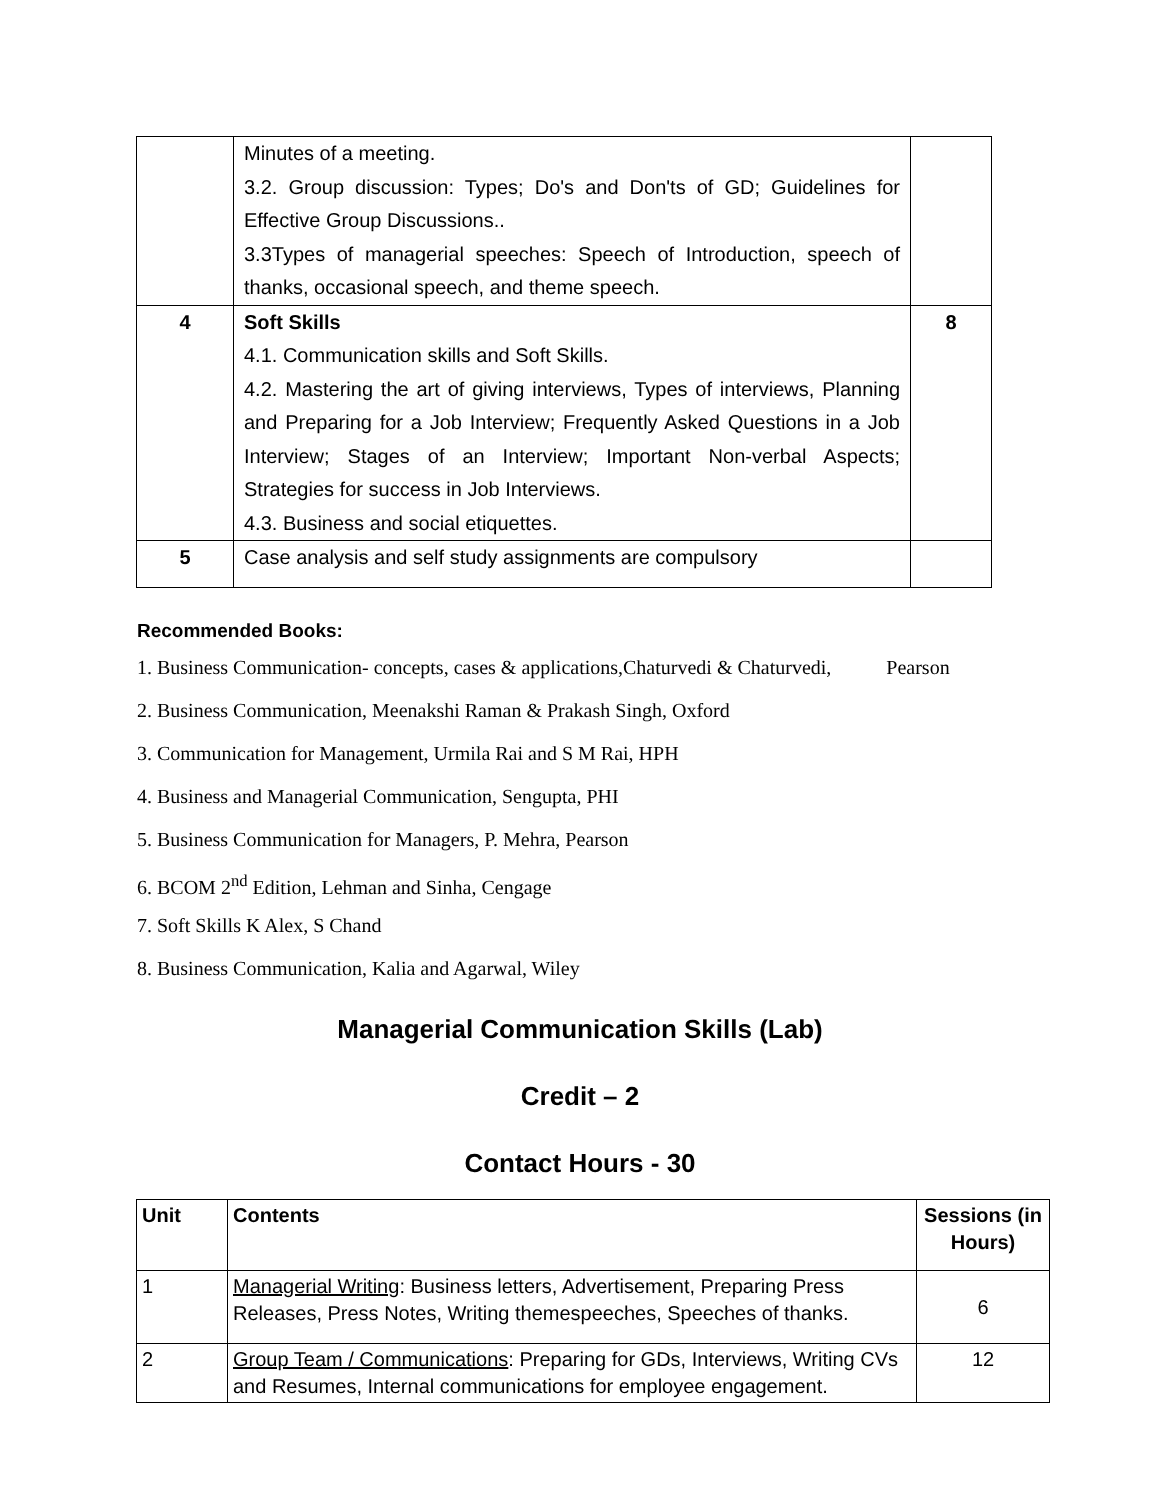| | Minutes of a meeting. 3.2. Group discussion: Types; Do's and Don'ts of GD; Guidelines for Effective Group Discussions.. 3.3Types of managerial speeches: Speech of Introduction, speech of thanks, occasional speech, and theme speech. | |
| 4 | Soft Skills 4.1. Communication skills and Soft Skills. 4.2. Mastering the art of giving interviews, Types of interviews, Planning and Preparing for a Job Interview; Frequently Asked Questions in a Job Interview; Stages of an Interview; Important Non-verbal Aspects; Strategies for success in Job Interviews. 4.3. Business and social etiquettes. | 8 |
| 5 | Case analysis and self study assignments are compulsory | |
Recommended Books:
1. Business Communication- concepts, cases & applications,Chaturvedi & Chaturvedi, Pearson
2. Business Communication, Meenakshi Raman & Prakash Singh, Oxford
3. Communication for Management, Urmila Rai and S M Rai, HPH
4. Business and Managerial Communication, Sengupta, PHI
5. Business Communication for Managers, P. Mehra, Pearson
6. BCOM 2<sup>nd</sup> Edition, Lehman and Sinha, Cengage
7. Soft Skills K Alex, S Chand
8. Business Communication, Kalia and Agarwal, Wiley
Managerial Communication Skills (Lab)
Credit – 2
Contact Hours - 30
| Unit | Contents | Sessions (in Hours) |
| --- | --- | --- |
| 1 | Managerial Writing : Business letters, Advertisement, Preparing Press Releases, Press Notes, Writing themespeeches, Speeches of thanks. | 6 |
| 2 | Group Team / Communications : Preparing for GDs, Interviews, Writing CVs and Resumes, Internal communications for employee engagement. | 12 |